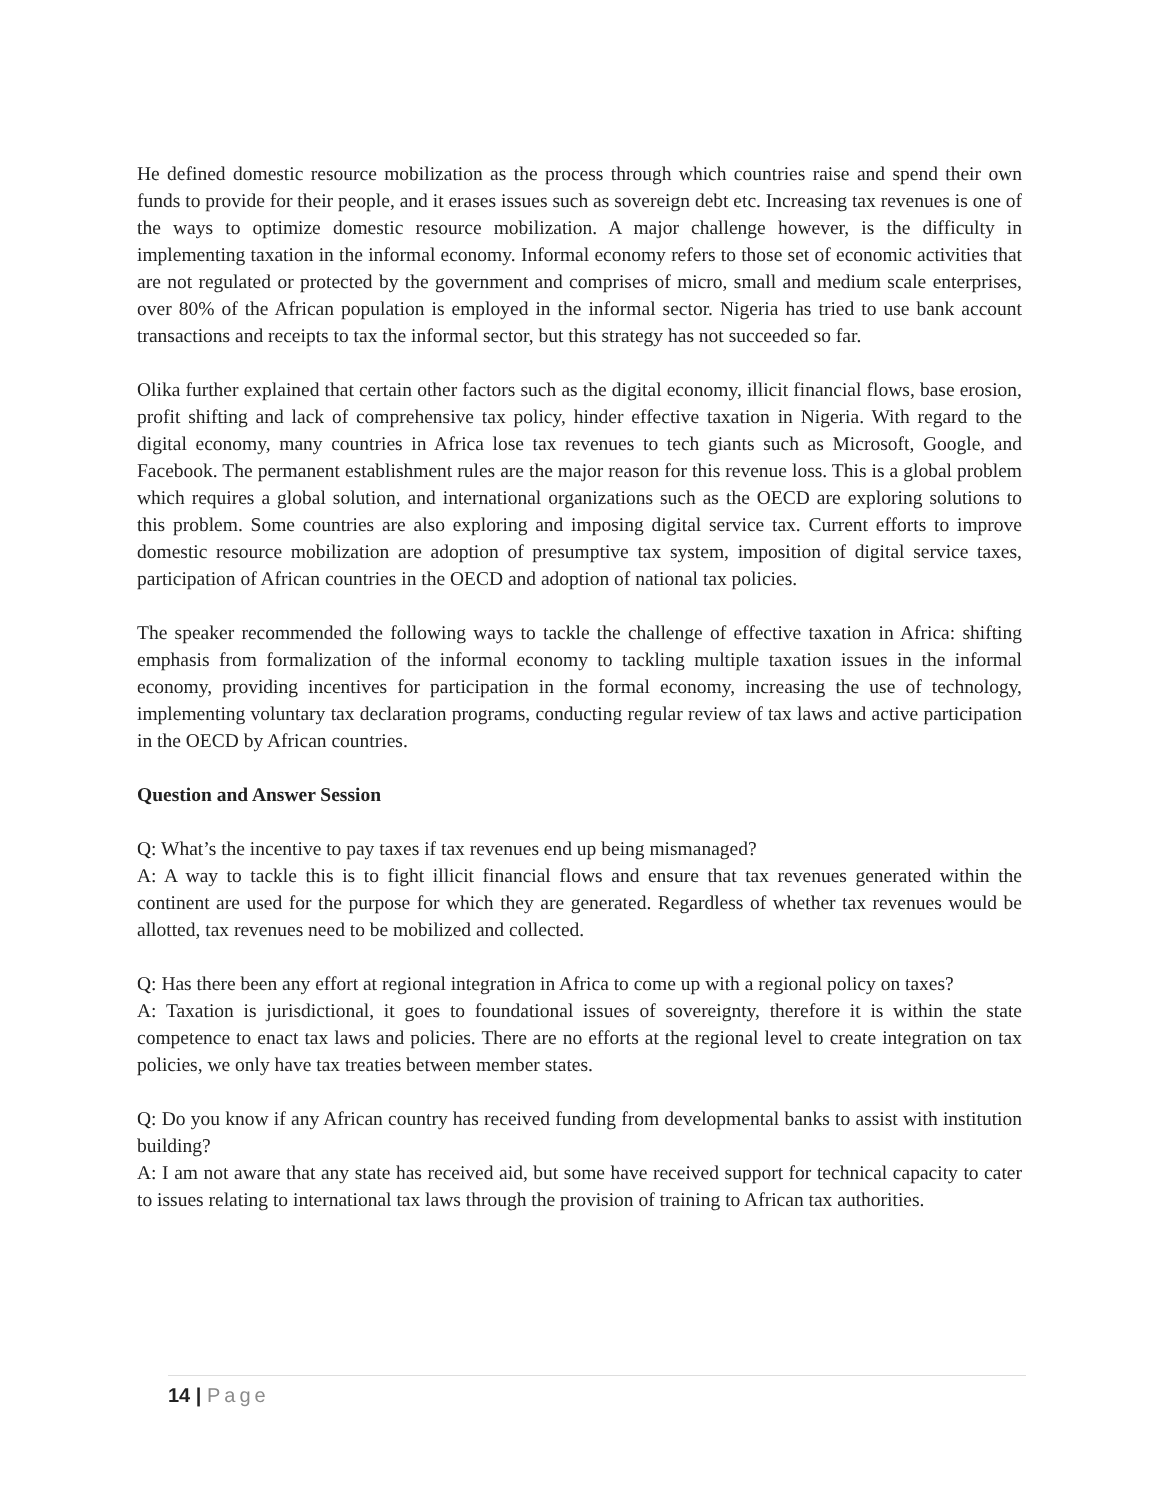He defined domestic resource mobilization as the process through which countries raise and spend their own funds to provide for their people, and it erases issues such as sovereign debt etc. Increasing tax revenues is one of the ways to optimize domestic resource mobilization. A major challenge however, is the difficulty in implementing taxation in the informal economy. Informal economy refers to those set of economic activities that are not regulated or protected by the government and comprises of micro, small and medium scale enterprises, over 80% of the African population is employed in the informal sector. Nigeria has tried to use bank account transactions and receipts to tax the informal sector, but this strategy has not succeeded so far.
Olika further explained that certain other factors such as the digital economy, illicit financial flows, base erosion, profit shifting and lack of comprehensive tax policy, hinder effective taxation in Nigeria. With regard to the digital economy, many countries in Africa lose tax revenues to tech giants such as Microsoft, Google, and Facebook. The permanent establishment rules are the major reason for this revenue loss. This is a global problem which requires a global solution, and international organizations such as the OECD are exploring solutions to this problem. Some countries are also exploring and imposing digital service tax. Current efforts to improve domestic resource mobilization are adoption of presumptive tax system, imposition of digital service taxes, participation of African countries in the OECD and adoption of national tax policies.
The speaker recommended the following ways to tackle the challenge of effective taxation in Africa: shifting emphasis from formalization of the informal economy to tackling multiple taxation issues in the informal economy, providing incentives for participation in the formal economy, increasing the use of technology, implementing voluntary tax declaration programs, conducting regular review of tax laws and active participation in the OECD by African countries.
Question and Answer Session
Q: What’s the incentive to pay taxes if tax revenues end up being mismanaged?
A: A way to tackle this is to fight illicit financial flows and ensure that tax revenues generated within the continent are used for the purpose for which they are generated. Regardless of whether tax revenues would be allotted, tax revenues need to be mobilized and collected.
Q: Has there been any effort at regional integration in Africa to come up with a regional policy on taxes?
A: Taxation is jurisdictional, it goes to foundational issues of sovereignty, therefore it is within the state competence to enact tax laws and policies. There are no efforts at the regional level to create integration on tax policies, we only have tax treaties between member states.
Q: Do you know if any African country has received funding from developmental banks to assist with institution building?
A: I am not aware that any state has received aid, but some have received support for technical capacity to cater to issues relating to international tax laws through the provision of training to African tax authorities.
14 | Page